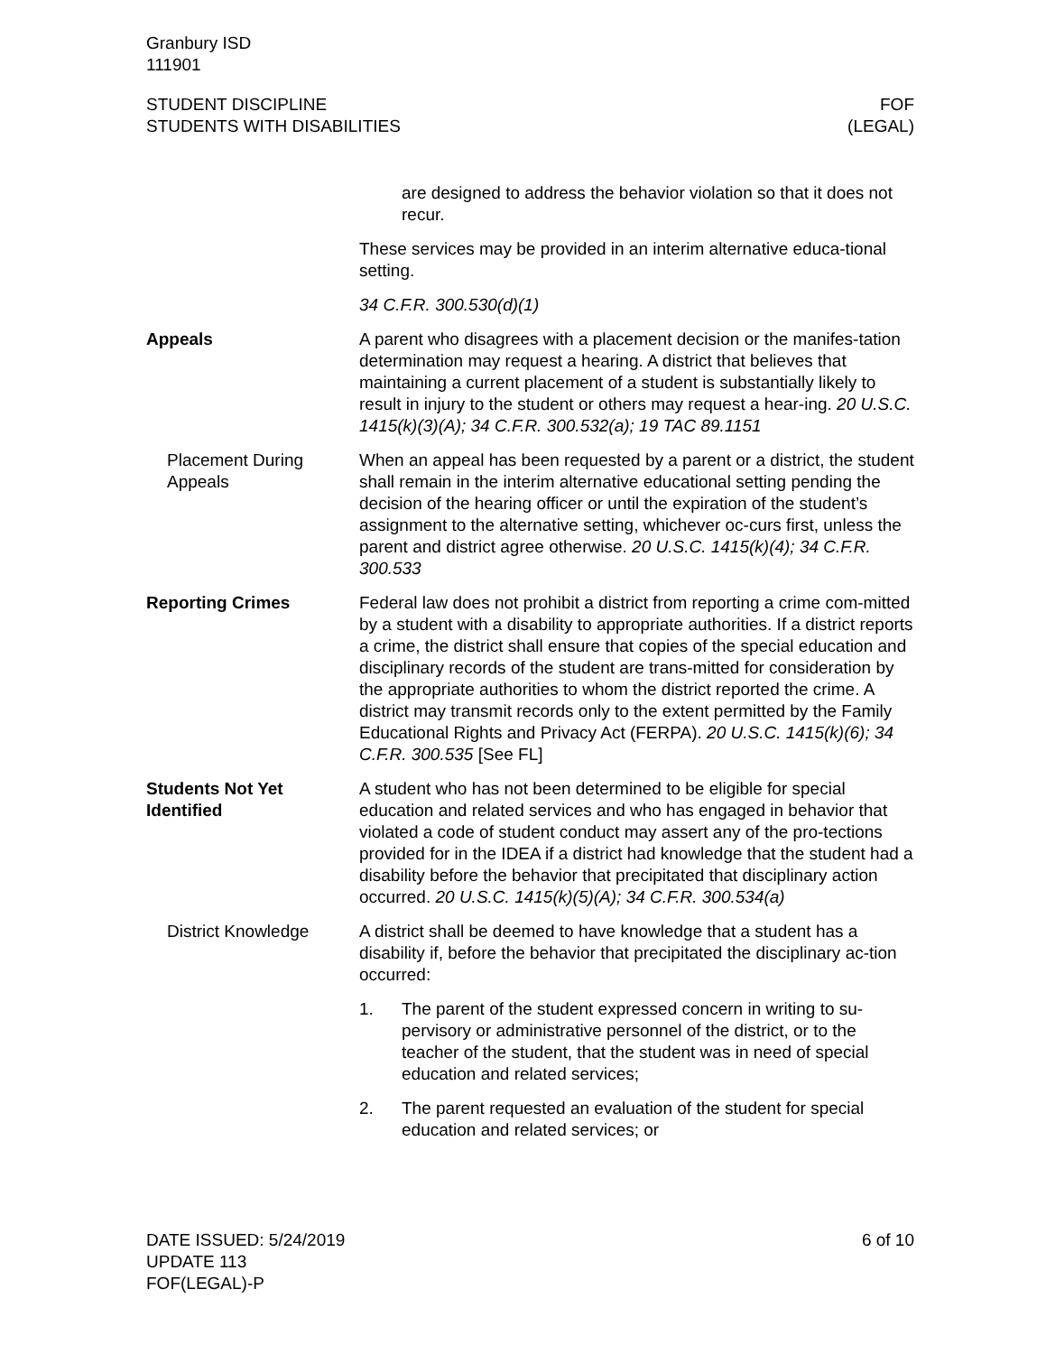Granbury ISD
111901
STUDENT DISCIPLINE
STUDENTS WITH DISABILITIES
FOF
(LEGAL)
are designed to address the behavior violation so that it does not recur.
These services may be provided in an interim alternative educa-tional setting.
34 C.F.R. 300.530(d)(1)
Appeals A parent who disagrees with a placement decision or the manifes-tation determination may request a hearing. A district that believes that maintaining a current placement of a student is substantially likely to result in injury to the student or others may request a hear-ing. 20 U.S.C. 1415(k)(3)(A); 34 C.F.R. 300.532(a); 19 TAC 89.1151
Placement During Appeals
When an appeal has been requested by a parent or a district, the student shall remain in the interim alternative educational setting pending the decision of the hearing officer or until the expiration of the student’s assignment to the alternative setting, whichever oc-curs first, unless the parent and district agree otherwise. 20 U.S.C. 1415(k)(4); 34 C.F.R. 300.533
Reporting Crimes Federal law does not prohibit a district from reporting a crime com-mitted by a student with a disability to appropriate authorities. If a district reports a crime, the district shall ensure that copies of the special education and disciplinary records of the student are trans-mitted for consideration by the appropriate authorities to whom the district reported the crime. A district may transmit records only to the extent permitted by the Family Educational Rights and Privacy Act (FERPA). 20 U.S.C. 1415(k)(6); 34 C.F.R. 300.535 [See FL]
Students Not Yet Identified
A student who has not been determined to be eligible for special education and related services and who has engaged in behavior that violated a code of student conduct may assert any of the pro-tections provided for in the IDEA if a district had knowledge that the student had a disability before the behavior that precipitated that disciplinary action occurred. 20 U.S.C. 1415(k)(5)(A); 34 C.F.R. 300.534(a)
District Knowledge A district shall be deemed to have knowledge that a student has a disability if, before the behavior that precipitated the disciplinary ac-tion occurred:
1. The parent of the student expressed concern in writing to su-pervisory or administrative personnel of the district, or to the teacher of the student, that the student was in need of special education and related services;
2. The parent requested an evaluation of the student for special education and related services; or
DATE ISSUED: 5/24/2019
UPDATE 113
FOF(LEGAL)-P
6 of 10